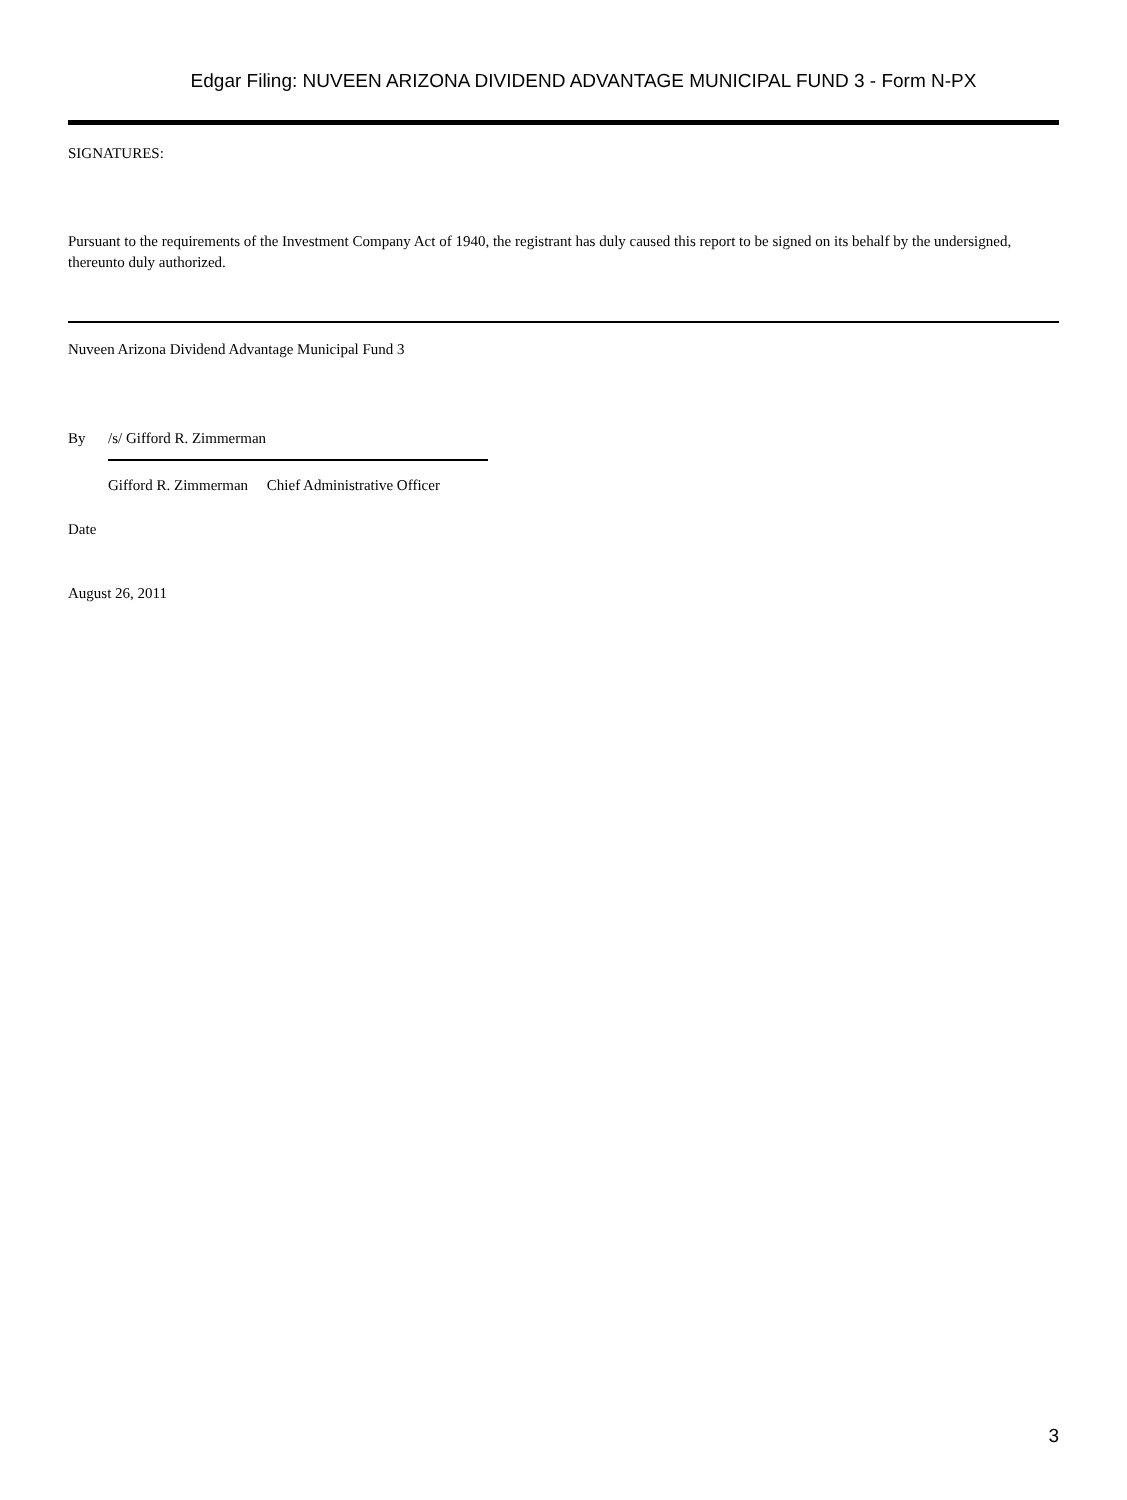Edgar Filing: NUVEEN ARIZONA DIVIDEND ADVANTAGE MUNICIPAL FUND 3 - Form N-PX
SIGNATURES:
Pursuant to the requirements of the Investment Company Act of 1940, the registrant has duly caused this report to be signed on its behalf by the undersigned, thereunto duly authorized.
Nuveen Arizona Dividend Advantage Municipal Fund 3
By /s/ Gifford R. Zimmerman
Gifford R. Zimmerman Chief Administrative Officer
Date
August 26, 2011
3